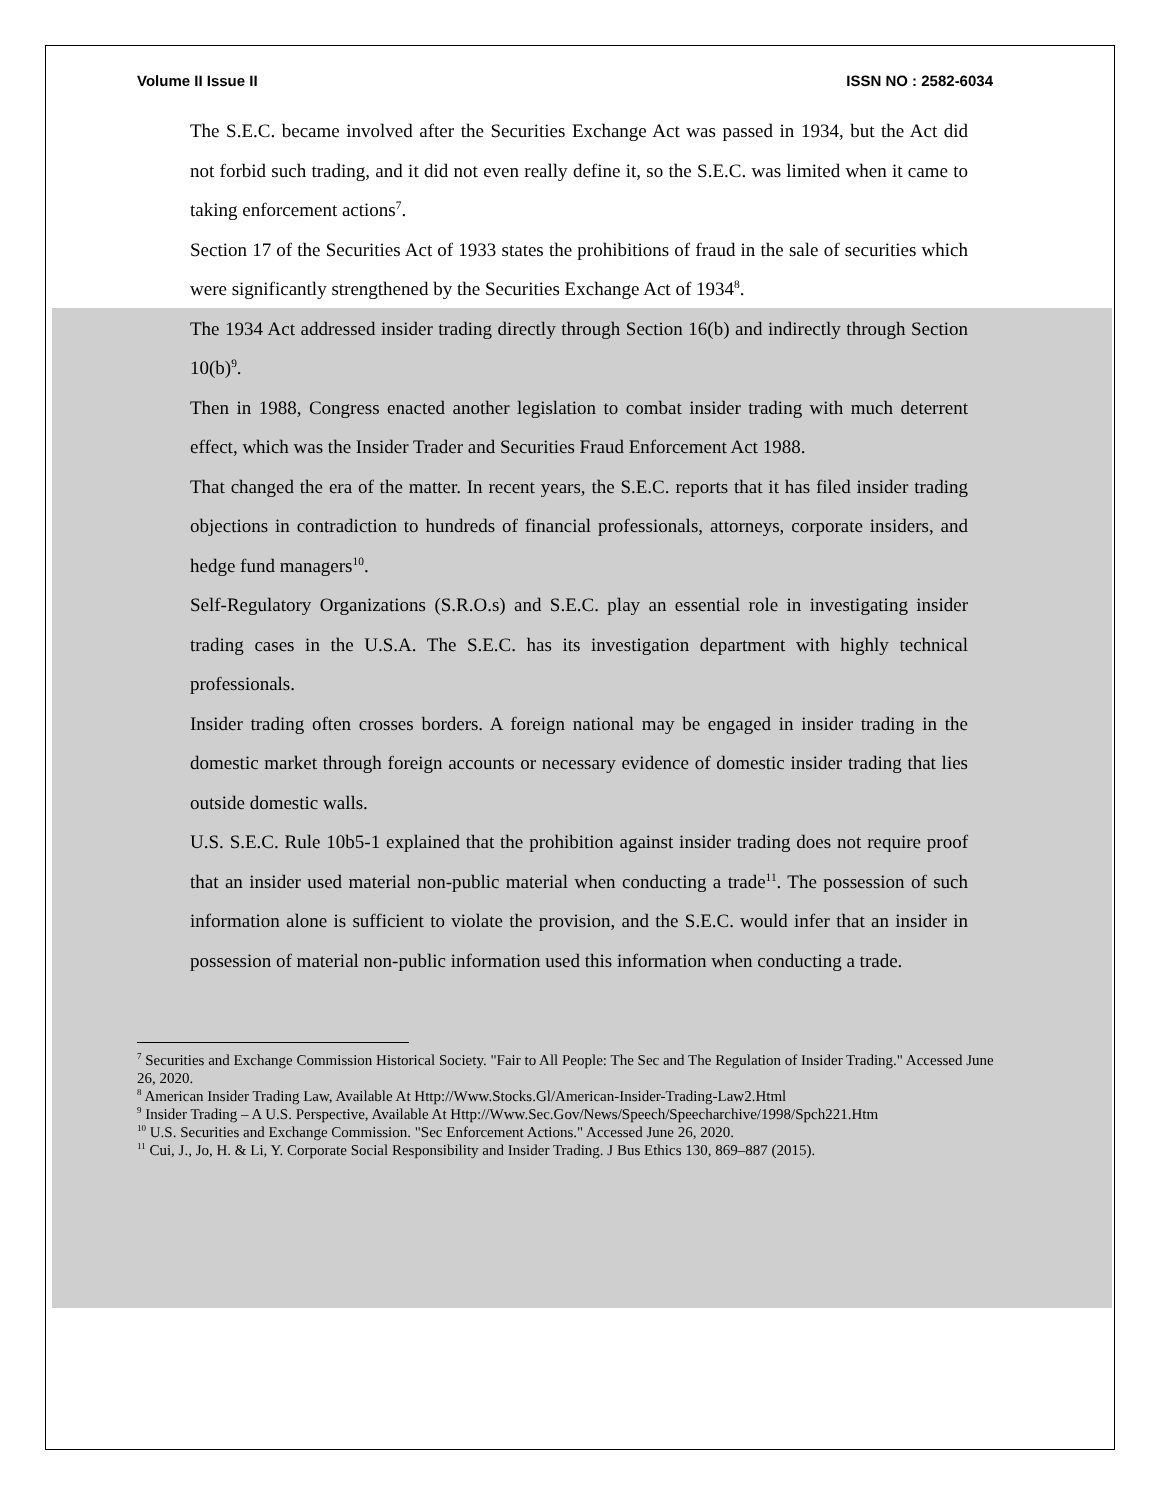Volume II Issue II ISSN NO : 2582-6034
The S.E.C. became involved after the Securities Exchange Act was passed in 1934, but the Act did not forbid such trading, and it did not even really define it, so the S.E.C. was limited when it came to taking enforcement actions<sup>7</sup>.
Section 17 of the Securities Act of 1933 states the prohibitions of fraud in the sale of securities which were significantly strengthened by the Securities Exchange Act of 1934<sup>8</sup>.
The 1934 Act addressed insider trading directly through Section 16(b) and indirectly through Section 10(b)<sup>9</sup>.
Then in 1988, Congress enacted another legislation to combat insider trading with much deterrent effect, which was the Insider Trader and Securities Fraud Enforcement Act 1988.
That changed the era of the matter. In recent years, the S.E.C. reports that it has filed insider trading objections in contradiction to hundreds of financial professionals, attorneys, corporate insiders, and hedge fund managers<sup>10</sup>.
Self-Regulatory Organizations (S.R.O.s) and S.E.C. play an essential role in investigating insider trading cases in the U.S.A. The S.E.C. has its investigation department with highly technical professionals.
Insider trading often crosses borders. A foreign national may be engaged in insider trading in the domestic market through foreign accounts or necessary evidence of domestic insider trading that lies outside domestic walls.
U.S. S.E.C. Rule 10b5-1 explained that the prohibition against insider trading does not require proof that an insider used material non-public material when conducting a trade<sup>11</sup>. The possession of such information alone is sufficient to violate the provision, and the S.E.C. would infer that an insider in possession of material non-public information used this information when conducting a trade.
<sup>7</sup> Securities and Exchange Commission Historical Society. "Fair to All People: The Sec and The Regulation of Insider Trading." Accessed June 26, 2020.
<sup>8</sup> American Insider Trading Law, Available At Http://Www.Stocks.Gl/American-Insider-Trading-Law2.Html
<sup>9</sup> Insider Trading – A U.S. Perspective, Available At Http://Www.Sec.Gov/News/Speech/Speecharchive/1998/Spch221.Htm
<sup>10</sup> U.S. Securities and Exchange Commission. "Sec Enforcement Actions." Accessed June 26, 2020.
<sup>11</sup> Cui, J., Jo, H. & Li, Y. Corporate Social Responsibility and Insider Trading. J Bus Ethics 130, 869–887 (2015).